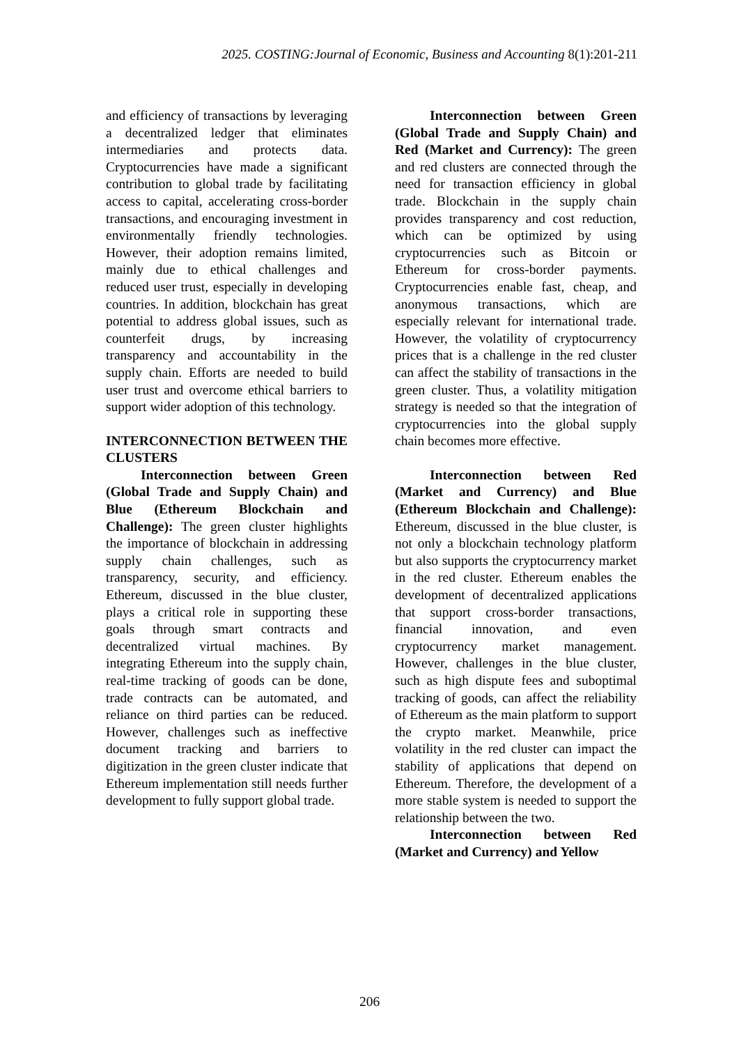2025. COSTING:Journal of Economic, Business and Accounting 8(1):201-211
and efficiency of transactions by leveraging a decentralized ledger that eliminates intermediaries and protects data. Cryptocurrencies have made a significant contribution to global trade by facilitating access to capital, accelerating cross-border transactions, and encouraging investment in environmentally friendly technologies. However, their adoption remains limited, mainly due to ethical challenges and reduced user trust, especially in developing countries. In addition, blockchain has great potential to address global issues, such as counterfeit drugs, by increasing transparency and accountability in the supply chain. Efforts are needed to build user trust and overcome ethical barriers to support wider adoption of this technology.
INTERCONNECTION BETWEEN THE CLUSTERS
Interconnection between Green (Global Trade and Supply Chain) and Blue (Ethereum Blockchain and Challenge): The green cluster highlights the importance of blockchain in addressing supply chain challenges, such as transparency, security, and efficiency. Ethereum, discussed in the blue cluster, plays a critical role in supporting these goals through smart contracts and decentralized virtual machines. By integrating Ethereum into the supply chain, real-time tracking of goods can be done, trade contracts can be automated, and reliance on third parties can be reduced. However, challenges such as ineffective document tracking and barriers to digitization in the green cluster indicate that Ethereum implementation still needs further development to fully support global trade.
Interconnection between Green (Global Trade and Supply Chain) and Red (Market and Currency): The green and red clusters are connected through the need for transaction efficiency in global trade. Blockchain in the supply chain provides transparency and cost reduction, which can be optimized by using cryptocurrencies such as Bitcoin or Ethereum for cross-border payments. Cryptocurrencies enable fast, cheap, and anonymous transactions, which are especially relevant for international trade. However, the volatility of cryptocurrency prices that is a challenge in the red cluster can affect the stability of transactions in the green cluster. Thus, a volatility mitigation strategy is needed so that the integration of cryptocurrencies into the global supply chain becomes more effective.
Interconnection between Red (Market and Currency) and Blue (Ethereum Blockchain and Challenge): Ethereum, discussed in the blue cluster, is not only a blockchain technology platform but also supports the cryptocurrency market in the red cluster. Ethereum enables the development of decentralized applications that support cross-border transactions, financial innovation, and even cryptocurrency market management. However, challenges in the blue cluster, such as high dispute fees and suboptimal tracking of goods, can affect the reliability of Ethereum as the main platform to support the crypto market. Meanwhile, price volatility in the red cluster can impact the stability of applications that depend on Ethereum. Therefore, the development of a more stable system is needed to support the relationship between the two.
Interconnection between Red (Market and Currency) and Yellow
206